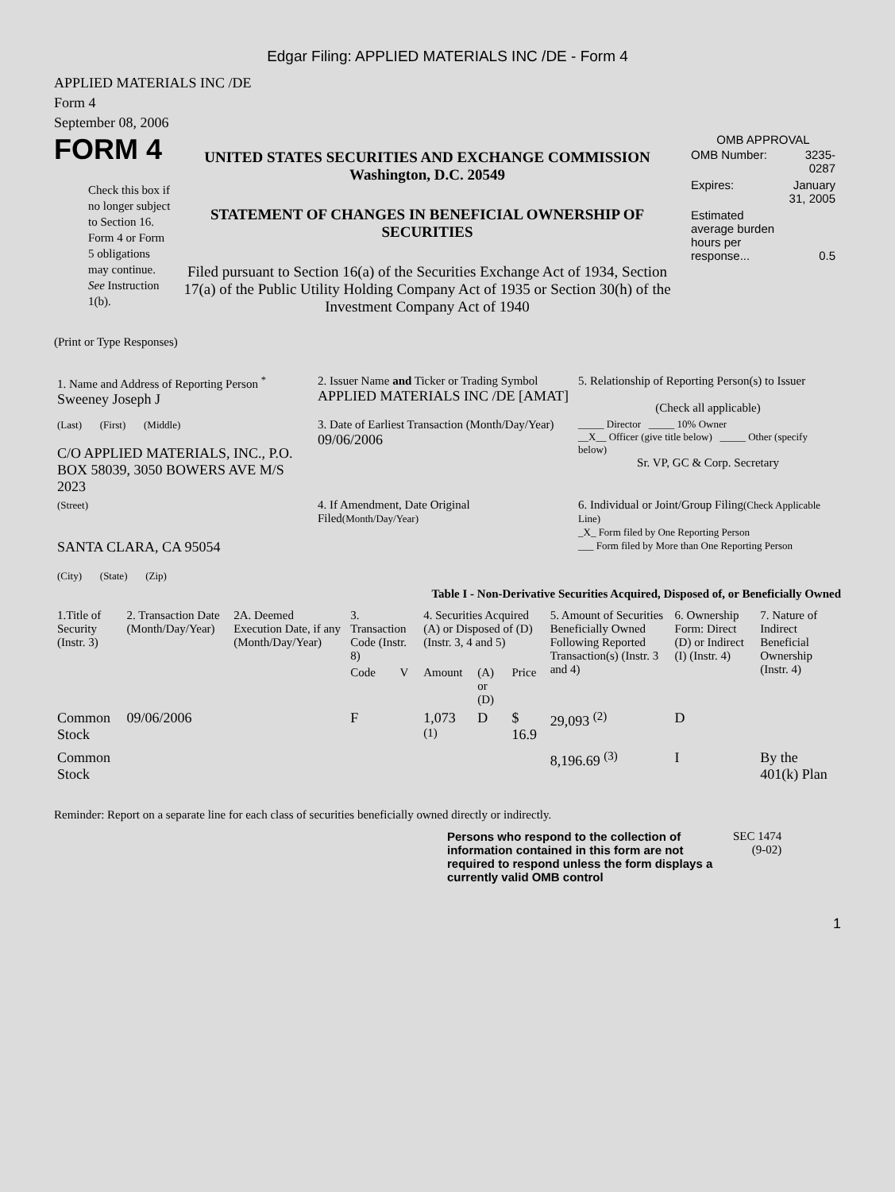Edgar Filing: APPLIED MATERIALS INC /DE - Form 4
APPLIED MATERIALS INC /DE
Form 4
September 08, 2006
FORM 4
Check this box if no longer subject to Section 16. Form 4 or Form 5 obligations may continue. See Instruction 1(b).
UNITED STATES SECURITIES AND EXCHANGE COMMISSION
Washington, D.C. 20549
STATEMENT OF CHANGES IN BENEFICIAL OWNERSHIP OF SECURITIES
Filed pursuant to Section 16(a) of the Securities Exchange Act of 1934, Section 17(a) of the Public Utility Holding Company Act of 1935 or Section 30(h) of the Investment Company Act of 1940
OMB APPROVAL
| OMB Number: | 3235-0287 |
| Expires: | January 31, 2005 |
| Estimated average burden hours per response... | 0.5 |
(Print or Type Responses)
| 1. Name and Address of Reporting Person <sup>*</sup> Sweeney Joseph J | 2. Issuer Name and Ticker or Trading Symbol APPLIED MATERIALS INC /DE [AMAT] | 5. Relationship of Reporting Person(s) to Issuer (Check all applicable) |
| (Last) (First) (Middle) C/O APPLIED MATERIALS, INC., P.O. BOX 58039, 3050 BOWERS AVE M/S 2023 | 3. Date of Earliest Transaction (Month/Day/Year) 09/06/2006 | _____ Director _____ 10% Owner __X__ Officer (give title below) _____ Other (specify below) Sr. VP, GC & Corp. Secretary |
| (Street) SANTA CLARA, CA 95054 (City) (State) (Zip) | 4. If Amendment, Date Original Filed (Month/Day/Year) | 6. Individual or Joint/Group Filing (Check Applicable Line) _X_ Form filed by One Reporting Person ___ Form filed by More than One Reporting Person |
Table I - Non-Derivative Securities Acquired, Disposed of, or Beneficially Owned
| 1.Title of Security (Instr. 3) | 2. Transaction Date (Month/Day/Year) | 2A. Deemed Execution Date, if any (Month/Day/Year) | 3. Transaction Code (Instr. 8) | | 4. Securities Acquired (A) or Disposed of (D) (Instr. 3, 4 and 5) | | | 5. Amount of Securities Beneficially Owned Following Reported Transaction(s) (Instr. 3 and 4) | 6. Ownership Form: Direct (D) or Indirect (I) (Instr. 4) | 7. Nature of Indirect Beneficial Ownership (Instr. 4) |
| --- | --- | --- | --- | --- | --- | --- | --- | --- | --- | --- |
| | | | Code | V | Amount | (A) or (D) | Price | | | |
| Common Stock | 09/06/2006 | | F | | 1,073 <sup>(1)</sup> | D | $ 16.9 | 29,093 <sup>(2)</sup> | D | |
| Common Stock | | | | | | | | 8,196.69 <sup>(3)</sup> | I | By the 401(k) Plan |
Reminder: Report on a separate line for each class of securities beneficially owned directly or indirectly.
Persons who respond to the collection of information contained in this form are not required to respond unless the form displays a currently valid OMB control
SEC 1474
(9-02)
1